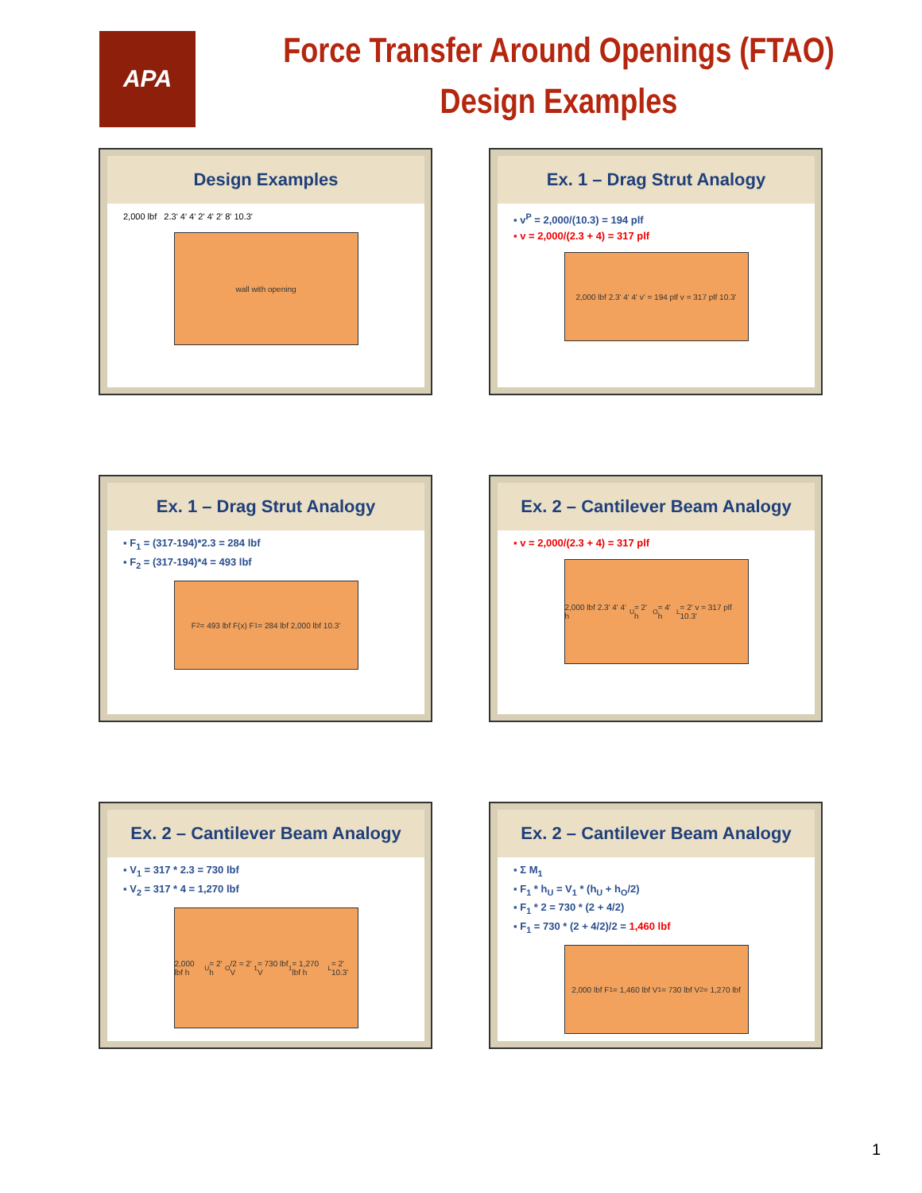APA
Force Transfer Around Openings (FTAO)
Design Examples
Design Examples
2,000 lbf 2.3' 4' 4' 2' 4' 2' 8' 10.3'
wall with opening
Ex. 1 – Drag Strut Analogy
▪ v<sup>P</sup> = 2,000/(10.3) = 194 plf
▪ v = 2,000/(2.3 + 4) = 317 plf
2,000 lbf 2.3' 4' 4' v' = 194 plf v = 317 plf 10.3'
Ex. 1 – Drag Strut Analogy
▪ F<sub>1</sub> = (317-194)*2.3 = 284 lbf
▪ F<sub>2</sub> = (317-194)*4 = 493 lbf
F<sub>2</sub> = 493 lbf F(x) F<sub>1</sub> = 284 lbf 2,000 lbf 10.3'
Ex. 2 – Cantilever Beam Analogy
▪ v = 2,000/(2.3 + 4) = 317 plf
2,000 lbf 2.3' 4' 4' h<sub>U</sub> = 2' h<sub>O</sub> = 4' h<sub>L</sub> = 2' v = 317 plf 10.3'
Ex. 2 – Cantilever Beam Analogy
▪ V<sub>1</sub> = 317 * 2.3 = 730 lbf
▪ V<sub>2</sub> = 317 * 4 = 1,270 lbf
2,000 lbf h<sub>U</sub> = 2' h<sub>O</sub>/2 = 2' V<sub>1</sub> = 730 lbf V<sub>1</sub> = 1,270 lbf h<sub>L</sub> = 2' 10.3'
Ex. 2 – Cantilever Beam Analogy
▪ Σ M<sub>1</sub>
▪ F<sub>1</sub> * h<sub>U</sub> = V<sub>1</sub> * (h<sub>U</sub> + h<sub>O</sub>/2)
▪ F<sub>1</sub> * 2 = 730 * (2 + 4/2)
▪ F<sub>1</sub> = 730 * (2 + 4/2)/2 = 1,460 lbf
2,000 lbf F<sub>1</sub> = 1,460 lbf V<sub>1</sub> = 730 lbf V<sub>2</sub> = 1,270 lbf
1